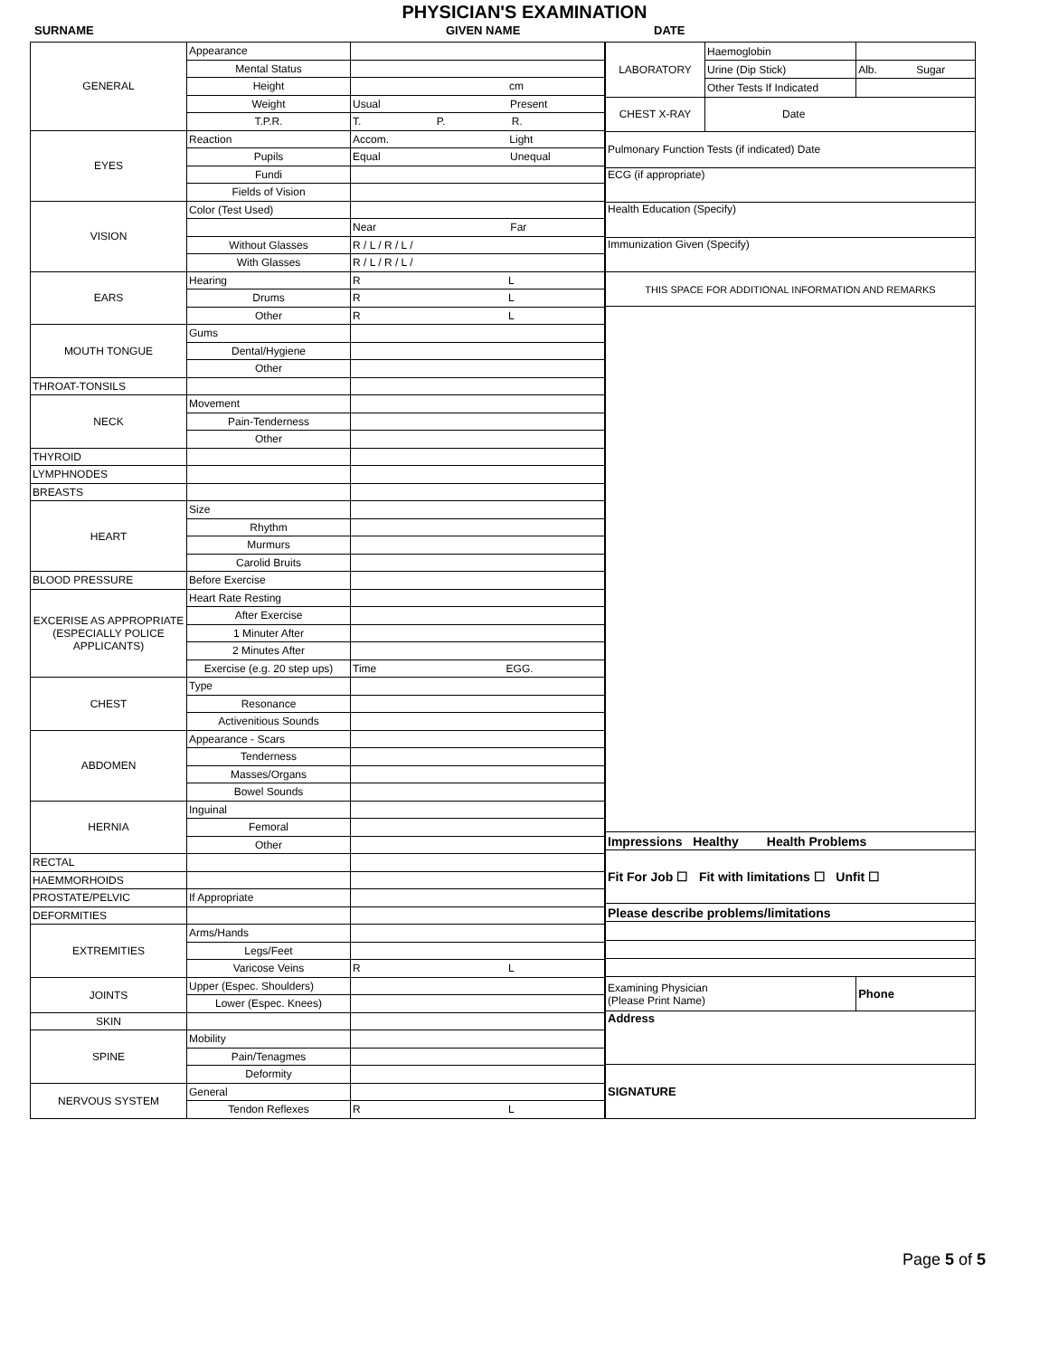PHYSICIAN'S EXAMINATION
SURNAME GIVEN NAME DATE
| GENERAL | Appearance | |
| | Mental Status | |
| | Height | cm |
| | Weight | Usual Present |
| | T.P.R. | T. P. R. |
| EYES | Reaction | Accom. Light |
| | Pupils | Equal Unequal |
| | Fundi | |
| | Fields of Vision | |
| VISION | Color (Test Used) | |
| | | Near Far |
| | Without Glasses | R / L / R / L / |
| | With Glasses | R / L / R / L / |
| EARS | Hearing | R L |
| | Drums | R L |
| | Other | R L |
| MOUTH TONGUE | Gums | |
| | Dental/Hygiene | |
| | Other | |
| THROAT-TONSILS | | |
| NECK | Movement | |
| | Pain-Tenderness | |
| | Other | |
| THYROID | | |
| LYMPHNODES | | |
| BREASTS | | |
| HEART | Size | |
| | Rhythm | |
| | Murmurs | |
| | Carolid Bruits | |
| BLOOD PRESSURE | Before Exercise | |
| EXCERISE AS APPROPRIATE (ESPECIALLY POLICE APPLICANTS) | Heart Rate Resting | |
| | After Exercise | |
| | 1 Minuter After | |
| | 2 Minutes After | |
| | Exercise (e.g. 20 step ups) | Time EGG. |
| CHEST | Type | |
| | Resonance | |
| | Activenitious Sounds | |
| ABDOMEN | Appearance - Scars | |
| | Tenderness | |
| | Masses/Organs | |
| | Bowel Sounds | |
| HERNIA | Inguinal | |
| | Femoral | |
| | Other | |
| RECTAL | | |
| HAEMMORHOIDS | | |
| PROSTATE/PELVIC | If Appropriate | |
| DEFORMITIES | | |
| EXTREMITIES | Arms/Hands | |
| | Legs/Feet | |
| | Varicose Veins | R L |
| JOINTS | Upper (Espec. Shoulders) | |
| | Lower (Espec. Knees) | |
| SKIN | | |
| SPINE | Mobility | |
| | Pain/Tenagmes | |
| | Deformity | |
| NERVOUS SYSTEM | General | |
| | Tendon Reflexes | R L |
| LABORATORY | Haemoglobin | |
| | Urine (Dip Stick) | Alb. Sugar |
| | Other Tests If Indicated | |
| CHEST X-RAY | Date | |
| Pulmonary Function Tests (if indicated) Date | | |
| ECG (if appropriate) | | |
| Health Education (Specify) | | |
| Immunization Given (Specify) | | |
| THIS SPACE FOR ADDITIONAL INFORMATION AND REMARKS | | |
| Impressions Healthy Health Problems | | |
| Fit For Job ☐ Fit with limitations ☐ Unfit ☐ | | |
| Please describe problems/limitations | | |
| Examining Physician (Please Print Name) | | Phone |
| Address | | |
| SIGNATURE | | |
Page 5 of 5